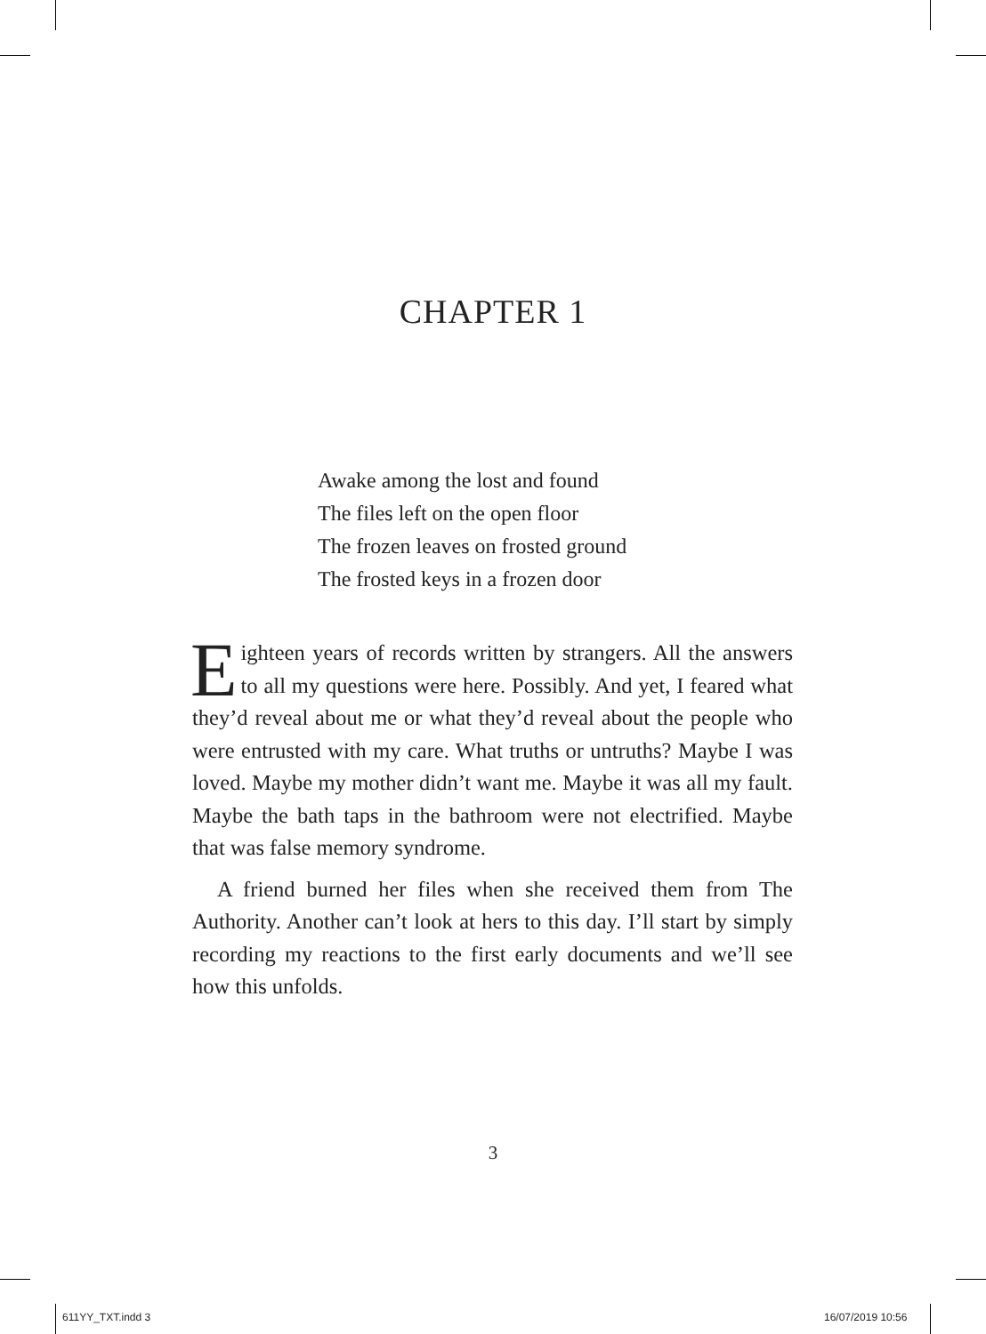CHAPTER 1
Awake among the lost and found
The files left on the open floor
The frozen leaves on frosted ground
The frosted keys in a frozen door
Eighteen years of records written by strangers. All the answers to all my questions were here. Possibly. And yet, I feared what they’d reveal about me or what they’d reveal about the people who were entrusted with my care. What truths or untruths? Maybe I was loved. Maybe my mother didn’t want me. Maybe it was all my fault. Maybe the bath taps in the bathroom were not electrified. Maybe that was false memory syndrome.
A friend burned her files when she received them from The Authority. Another can’t look at hers to this day. I’ll start by simply recording my reactions to the first early documents and we’ll see how this unfolds.
3
611YY_TXT.indd 3 16/07/2019 10:56